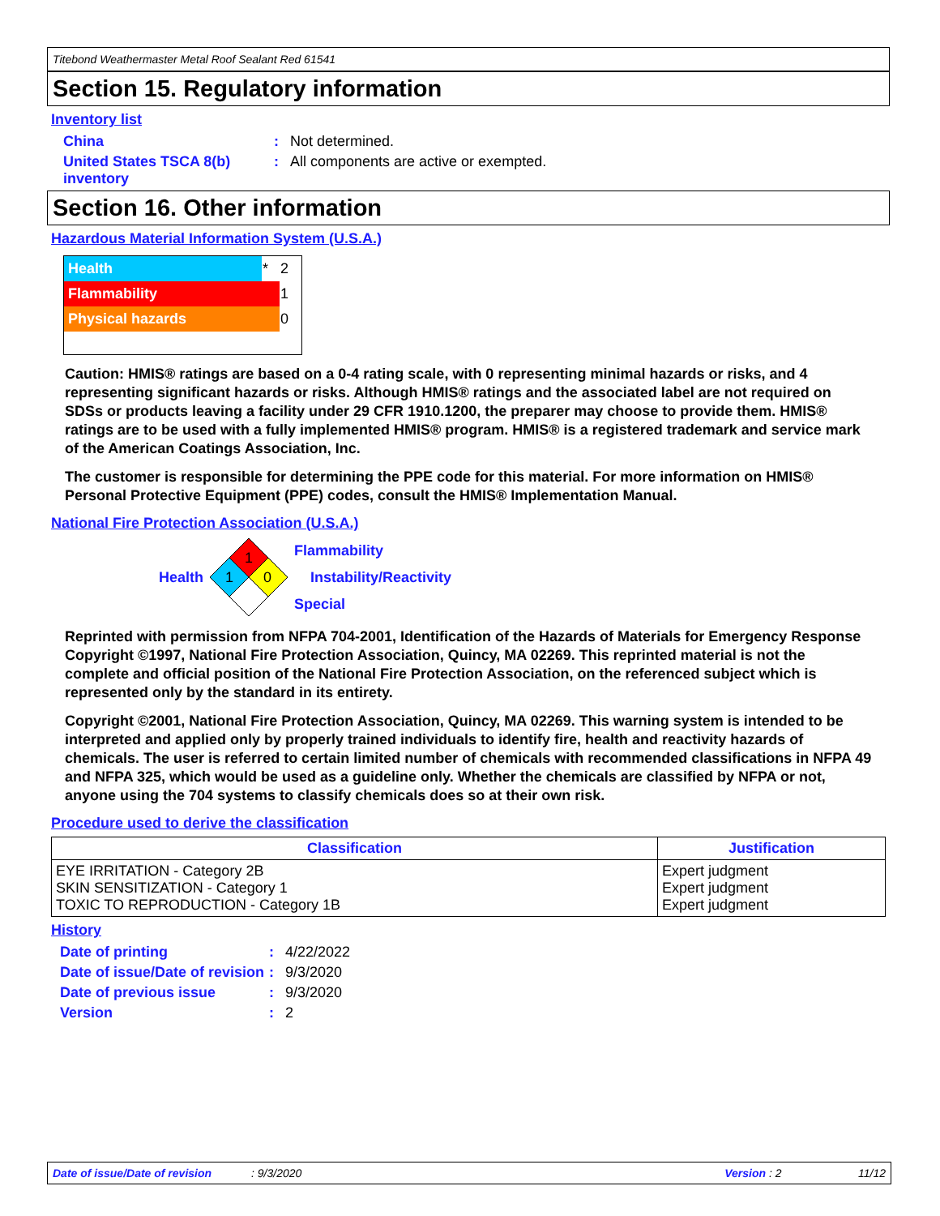Titebond Weathermaster Metal Roof Sealant Red 61541
Section 15. Regulatory information
Inventory list
China : Not determined.
United States TSCA 8(b) inventory
: All components are active or exempted.
Section 16. Other information
Hazardous Material Information System (U.S.A.)
| Health | * | 2 |
| Flammability | | 1 |
| Physical hazards | | 0 |
Caution: HMIS® ratings are based on a 0-4 rating scale, with 0 representing minimal hazards or risks, and 4 representing significant hazards or risks. Although HMIS® ratings and the associated label are not required on SDSs or products leaving a facility under 29 CFR 1910.1200, the preparer may choose to provide them. HMIS® ratings are to be used with a fully implemented HMIS® program. HMIS® is a registered trademark and service mark of the American Coatings Association, Inc.
The customer is responsible for determining the PPE code for this material. For more information on HMIS® Personal Protective Equipment (PPE) codes, consult the HMIS® Implementation Manual.
National Fire Protection Association (U.S.A.)
Health
1
1
0
Flammability
Instability/Reactivity
Special
Reprinted with permission from NFPA 704-2001, Identification of the Hazards of Materials for Emergency Response Copyright ©1997, National Fire Protection Association, Quincy, MA 02269. This reprinted material is not the complete and official position of the National Fire Protection Association, on the referenced subject which is represented only by the standard in its entirety.
Copyright ©2001, National Fire Protection Association, Quincy, MA 02269. This warning system is intended to be interpreted and applied only by properly trained individuals to identify fire, health and reactivity hazards of chemicals. The user is referred to certain limited number of chemicals with recommended classifications in NFPA 49 and NFPA 325, which would be used as a guideline only. Whether the chemicals are classified by NFPA or not, anyone using the 704 systems to classify chemicals does so at their own risk.
Procedure used to derive the classification
| Classification | Justification |
| --- | --- |
| EYE IRRITATION - Category 2B SKIN SENSITIZATION - Category 1 TOXIC TO REPRODUCTION - Category 1B | Expert judgment Expert judgment Expert judgment |
History
Date of printing : 4/22/2022
Date of issue/Date of revision
: 9/3/2020
Date of previous issue : 9/3/2020
Version : 2
Date of issue/Date of revision: 9/3/2020 Version : 2 11/12